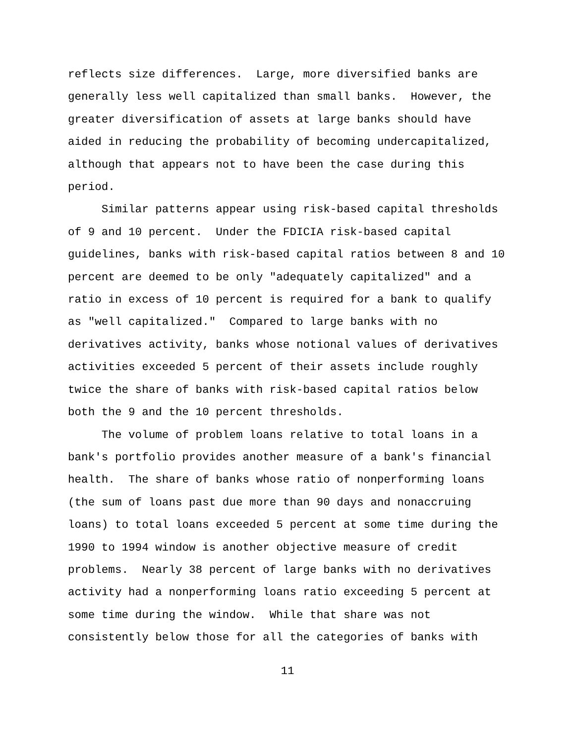reflects size differences. Large, more diversified banks are generally less well capitalized than small banks. However, the greater diversification of assets at large banks should have aided in reducing the probability of becoming undercapitalized, although that appears not to have been the case during this period.
Similar patterns appear using risk-based capital thresholds of 9 and 10 percent. Under the FDICIA risk-based capital guidelines, banks with risk-based capital ratios between 8 and 10 percent are deemed to be only "adequately capitalized" and a ratio in excess of 10 percent is required for a bank to qualify as "well capitalized." Compared to large banks with no derivatives activity, banks whose notional values of derivatives activities exceeded 5 percent of their assets include roughly twice the share of banks with risk-based capital ratios below both the 9 and the 10 percent thresholds.
The volume of problem loans relative to total loans in a bank's portfolio provides another measure of a bank's financial health. The share of banks whose ratio of nonperforming loans (the sum of loans past due more than 90 days and nonaccruing loans) to total loans exceeded 5 percent at some time during the 1990 to 1994 window is another objective measure of credit problems. Nearly 38 percent of large banks with no derivatives activity had a nonperforming loans ratio exceeding 5 percent at some time during the window. While that share was not consistently below those for all the categories of banks with
11